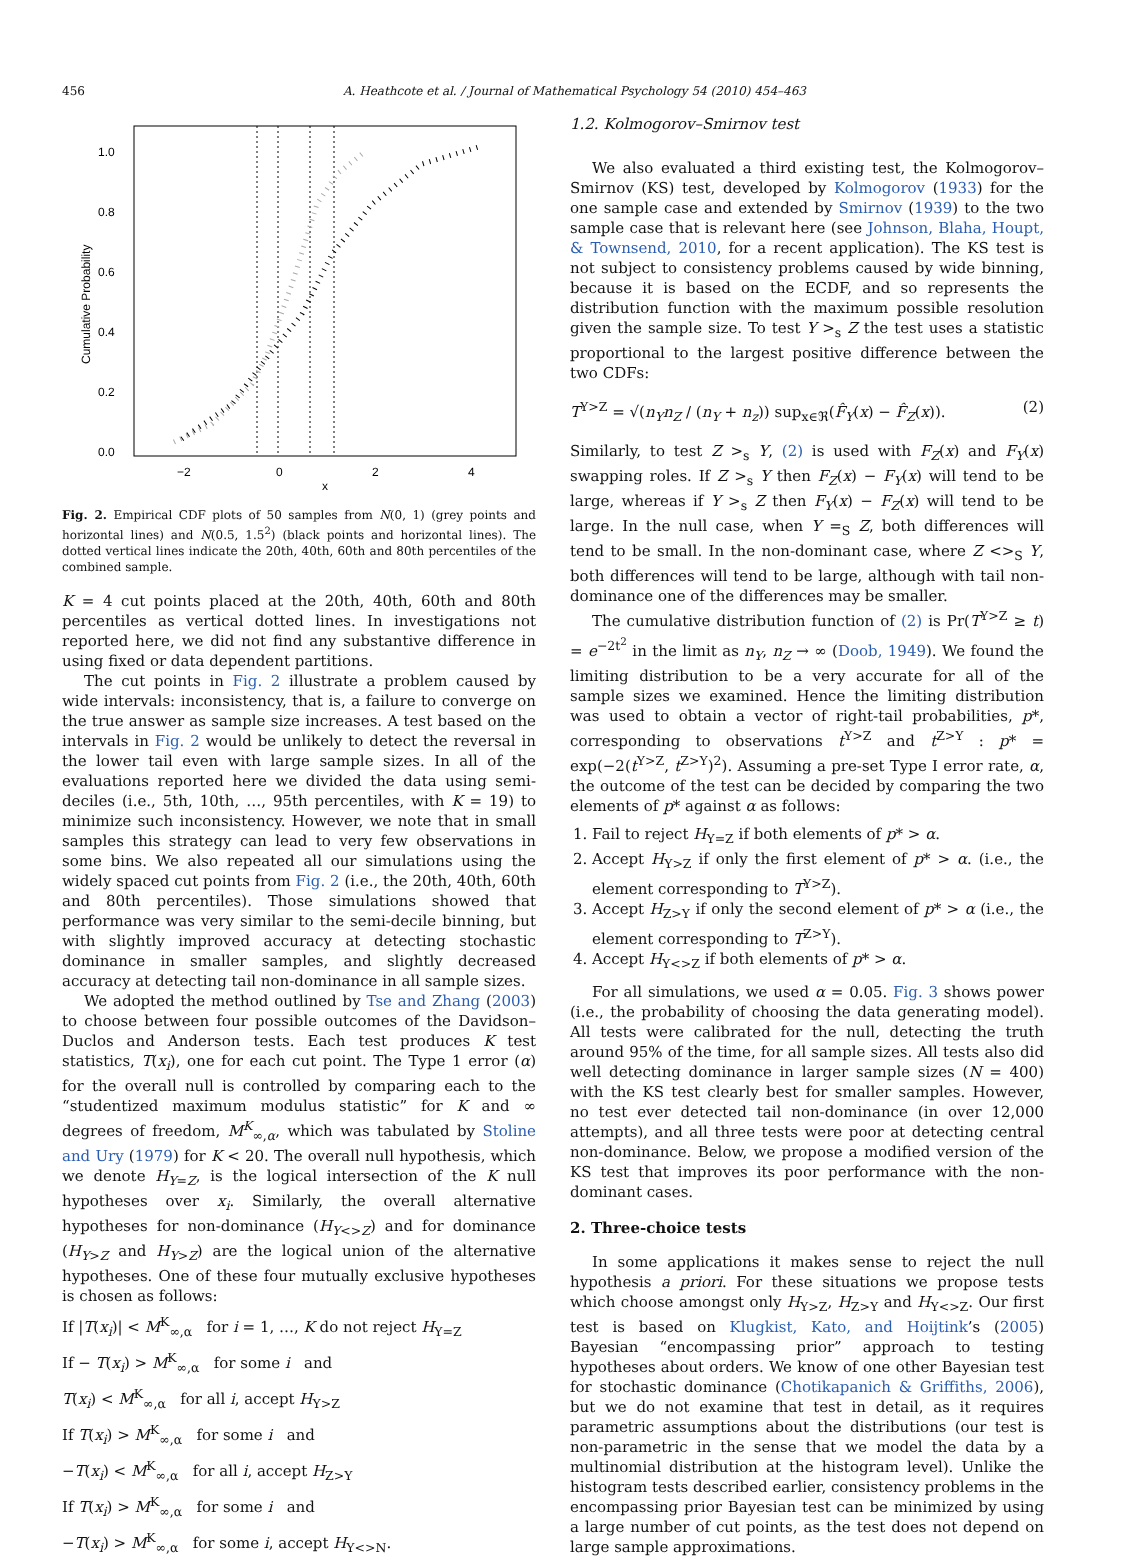456 A. Heathcote et al. / Journal of Mathematical Psychology 54 (2010) 454–463
1.0
0.8
0.6
0.4
0.2
0.0
−2
0
2
4
x
Cumulative Probability
Fig. 2. Empirical CDF plots of 50 samples from N(0, 1) (grey points and horizontal lines) and N(0.5, 1.5<sup>2</sup>) (black points and horizontal lines). The dotted vertical lines indicate the 20th, 40th, 60th and 80th percentiles of the combined sample.
K = 4 cut points placed at the 20th, 40th, 60th and 80th percentiles as vertical dotted lines. In investigations not reported here, we did not find any substantive difference in using fixed or data dependent partitions.
The cut points in Fig. 2 illustrate a problem caused by wide intervals: inconsistency, that is, a failure to converge on the true answer as sample size increases. A test based on the intervals in Fig. 2 would be unlikely to detect the reversal in the lower tail even with large sample sizes. In all of the evaluations reported here we divided the data using semi-deciles (i.e., 5th, 10th, …, 95th percentiles, with K = 19) to minimize such inconsistency. However, we note that in small samples this strategy can lead to very few observations in some bins. We also repeated all our simulations using the widely spaced cut points from Fig. 2 (i.e., the 20th, 40th, 60th and 80th percentiles). Those simulations showed that performance was very similar to the semi-decile binning, but with slightly improved accuracy at detecting stochastic dominance in smaller samples, and slightly decreased accuracy at detecting tail non-dominance in all sample sizes.
We adopted the method outlined by Tse and Zhang (2003) to choose between four possible outcomes of the Davidson–Duclos and Anderson tests. Each test produces K test statistics, T(x<sub>i</sub>), one for each cut point. The Type 1 error (α) for the overall null is controlled by comparing each to the “studentized maximum modulus statistic” for K and ∞ degrees of freedom, M<sup>K</sup><sub>∞,α</sub>, which was tabulated by Stoline and Ury (1979) for K < 20. The overall null hypothesis, which we denote H<sub>Y=Z</sub>, is the logical intersection of the K null hypotheses over x<sub>i</sub>. Similarly, the overall alternative hypotheses for non-dominance (H<sub>Y<>Z</sub>) and for dominance (H<sub>Y>Z</sub> and H<sub>Y>Z</sub>) are the logical union of the alternative hypotheses. One of these four mutually exclusive hypotheses is chosen as follows:
If |T(x<sub>i</sub>)| < M<sup>K</sup><sub>∞,α</sub> for i = 1, …, K do not reject H<sub>Y=Z</sub>
If − T(x<sub>i</sub>) > M<sup>K</sup><sub>∞,α</sub> for some i and
T(x<sub>i</sub>) < M<sup>K</sup><sub>∞,α</sub> for all i, accept H<sub>Y>Z</sub>
If T(x<sub>i</sub>) > M<sup>K</sup><sub>∞,α</sub> for some i and
−T(x<sub>i</sub>) < M<sup>K</sup><sub>∞,α</sub> for all i, accept H<sub>Z>Y</sub>
If T(x<sub>i</sub>) > M<sup>K</sup><sub>∞,α</sub> for some i and
−T(x<sub>i</sub>) > M<sup>K</sup><sub>∞,α</sub> for some i, accept H<sub>Y<>N</sub>.
1.2. Kolmogorov–Smirnov test
We also evaluated a third existing test, the Kolmogorov–Smirnov (KS) test, developed by Kolmogorov (1933) for the one sample case and extended by Smirnov (1939) to the two sample case that is relevant here (see Johnson, Blaha, Houpt, & Townsend, 2010, for a recent application). The KS test is not subject to consistency problems caused by wide binning, because it is based on the ECDF, and so represents the distribution function with the maximum possible resolution given the sample size. To test Y ><sub>s</sub> Z the test uses a statistic proportional to the largest positive difference between the two CDFs:
T<sup>Y>Z</sup> = √(n<sub>Y</sub>n<sub>Z</sub> / (n<sub>Y</sub> + n<sub>z</sub>)) sup<sub>x∈ℜ</sub>(F̂<sub>Y</sub>(x) − F̂<sub>Z</sub>(x)). (2)
Similarly, to test Z ><sub>s</sub> Y, (2) is used with F<sub>Z</sub>(x) and F<sub>Y</sub>(x) swapping roles. If Z ><sub>s</sub> Y then F<sub>Z</sub>(x) − F<sub>Y</sub>(x) will tend to be large, whereas if Y ><sub>s</sub> Z then F<sub>Y</sub>(x) − F<sub>Z</sub>(x) will tend to be large. In the null case, when Y =<sub>S</sub> Z, both differences will tend to be small. In the non-dominant case, where Z <><sub>S</sub> Y, both differences will tend to be large, although with tail non-dominance one of the differences may be smaller.
The cumulative distribution function of (2) is Pr(T<sup>Y>Z</sup> ≥ t) = e<sup>−2t<sup>2</sup></sup> in the limit as n<sub>Y</sub>, n<sub>Z</sub> → ∞ (Doob, 1949). We found the limiting distribution to be a very accurate for all of the sample sizes we examined. Hence the limiting distribution was used to obtain a vector of right-tail probabilities, p*, corresponding to observations t<sup>Y>Z</sup> and t<sup>Z>Y</sup> : p* = exp(−2(t<sup>Y>Z</sup>, t<sup>Z>Y</sup>)<sup>2</sup>). Assuming a pre-set Type I error rate, α, the outcome of the test can be decided by comparing the two elements of p* against α as follows:
1. Fail to reject H<sub>Y=Z</sub> if both elements of p* > α.
2. Accept H<sub>Y>Z</sub> if only the first element of p* > α. (i.e., the element corresponding to T<sup>Y>Z</sup>).
3. Accept H<sub>Z>Y</sub> if only the second element of p* > α (i.e., the element corresponding to T<sup>Z>Y</sup>).
4. Accept H<sub>Y<>Z</sub> if both elements of p* > α.
For all simulations, we used α = 0.05. Fig. 3 shows power (i.e., the probability of choosing the data generating model). All tests were calibrated for the null, detecting the truth around 95% of the time, for all sample sizes. All tests also did well detecting dominance in larger sample sizes (N = 400) with the KS test clearly best for smaller samples. However, no test ever detected tail non-dominance (in over 12,000 attempts), and all three tests were poor at detecting central non-dominance. Below, we propose a modified version of the KS test that improves its poor performance with the non-dominant cases.
2. Three-choice tests
In some applications it makes sense to reject the null hypothesis a priori. For these situations we propose tests which choose amongst only H<sub>Y>Z</sub>, H<sub>Z>Y</sub> and H<sub>Y<>Z</sub>. Our first test is based on Klugkist, Kato, and Hoijtink’s (2005) Bayesian “encompassing prior” approach to testing hypotheses about orders. We know of one other Bayesian test for stochastic dominance (Chotikapanich & Griffiths, 2006), but we do not examine that test in detail, as it requires parametric assumptions about the distributions (our test is non-parametric in the sense that we model the data by a multinomial distribution at the histogram level). Unlike the histogram tests described earlier, consistency problems in the encompassing prior Bayesian test can be minimized by using a large number of cut points, as the test does not depend on large sample approximations.